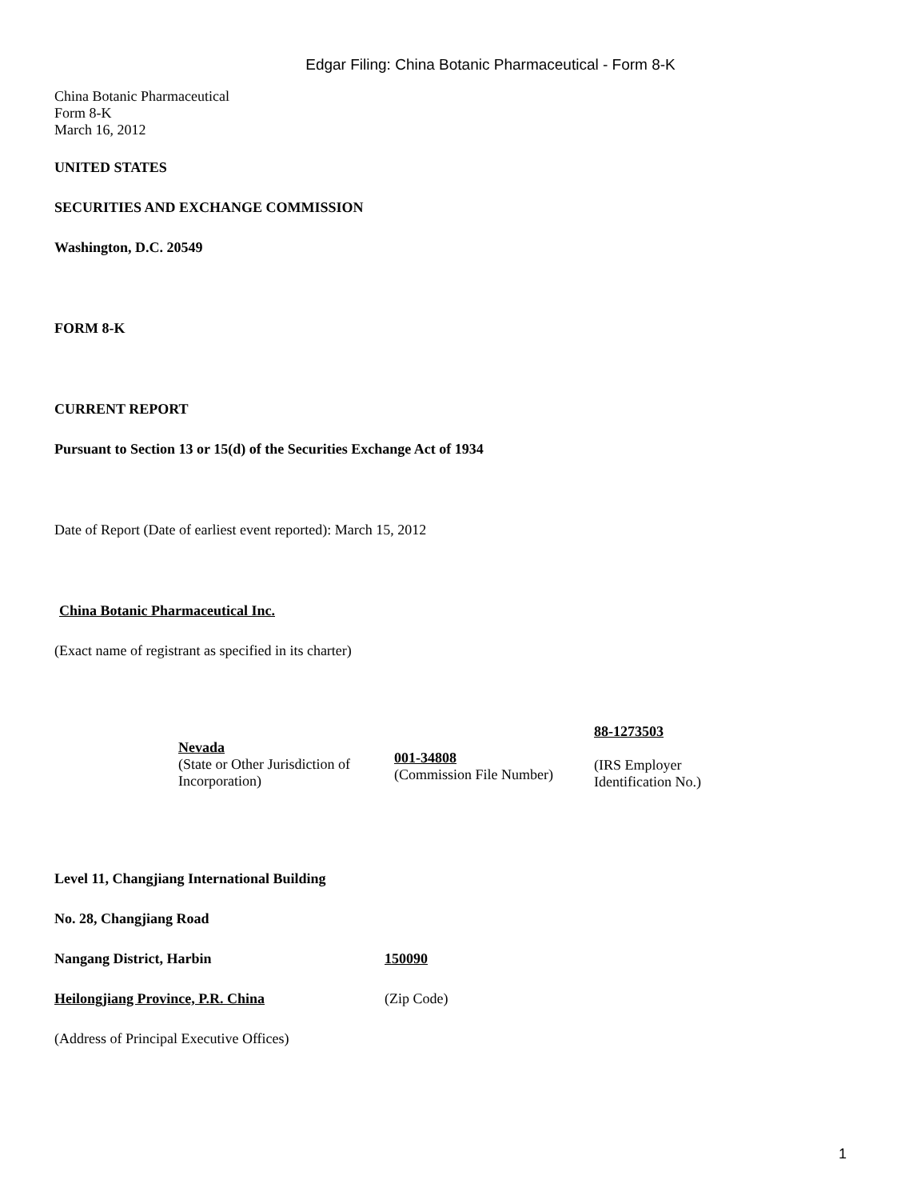Edgar Filing: China Botanic Pharmaceutical - Form 8-K
China Botanic Pharmaceutical
Form 8-K
March 16, 2012
UNITED STATES
SECURITIES AND EXCHANGE COMMISSION
Washington, D.C. 20549
FORM 8-K
CURRENT REPORT
Pursuant to Section 13 or 15(d) of the Securities Exchange Act of 1934
Date of Report (Date of earliest event reported): March 15, 2012
China Botanic Pharmaceutical Inc.
(Exact name of registrant as specified in its charter)
| Nevada (State or Other Jurisdiction of Incorporation) | 001-34808 (Commission File Number) | 88-1273503 (IRS Employer Identification No.) |
| Level 11, Changjiang International Building | |
| No. 28, Changjiang Road | |
| Nangang District, Harbin | 150090 |
| Heilongjiang Province, P.R. China | (Zip Code) |
| (Address of Principal Executive Offices) | |
1